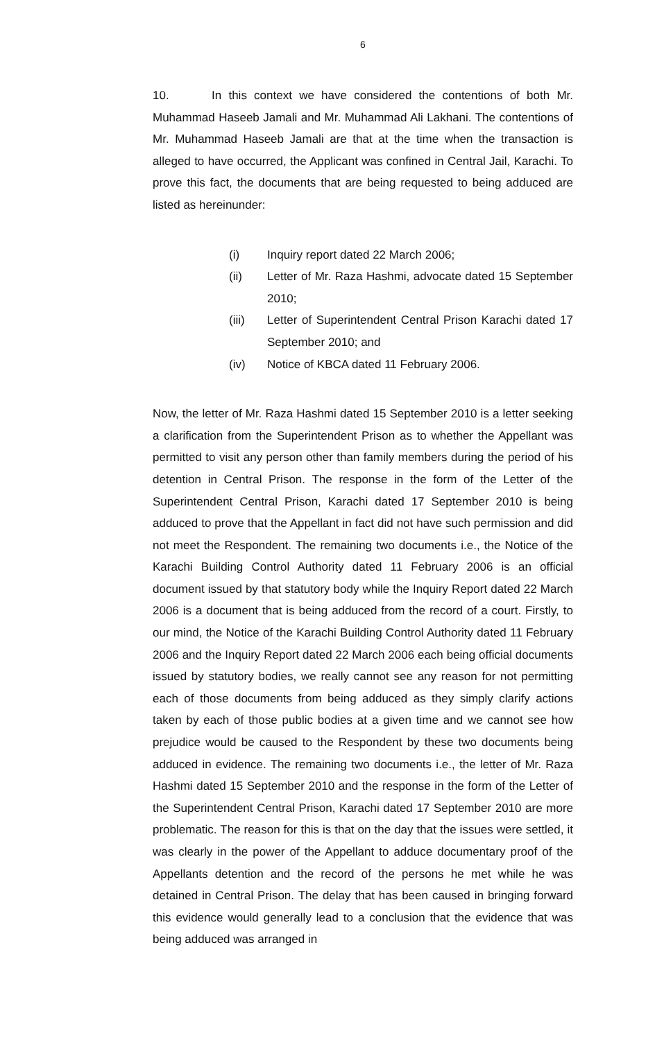6
10. In this context we have considered the contentions of both Mr. Muhammad Haseeb Jamali and Mr. Muhammad Ali Lakhani. The contentions of Mr. Muhammad Haseeb Jamali are that at the time when the transaction is alleged to have occurred, the Applicant was confined in Central Jail, Karachi. To prove this fact, the documents that are being requested to being adduced are listed as hereinunder:
(i) Inquiry report dated 22 March 2006;
(ii) Letter of Mr. Raza Hashmi, advocate dated 15 September 2010;
(iii) Letter of Superintendent Central Prison Karachi dated 17 September 2010; and
(iv) Notice of KBCA dated 11 February 2006.
Now, the letter of Mr. Raza Hashmi dated 15 September 2010 is a letter seeking a clarification from the Superintendent Prison as to whether the Appellant was permitted to visit any person other than family members during the period of his detention in Central Prison. The response in the form of the Letter of the Superintendent Central Prison, Karachi dated 17 September 2010 is being adduced to prove that the Appellant in fact did not have such permission and did not meet the Respondent. The remaining two documents i.e., the Notice of the Karachi Building Control Authority dated 11 February 2006 is an official document issued by that statutory body while the Inquiry Report dated 22 March 2006 is a document that is being adduced from the record of a court. Firstly, to our mind, the Notice of the Karachi Building Control Authority dated 11 February 2006 and the Inquiry Report dated 22 March 2006 each being official documents issued by statutory bodies, we really cannot see any reason for not permitting each of those documents from being adduced as they simply clarify actions taken by each of those public bodies at a given time and we cannot see how prejudice would be caused to the Respondent by these two documents being adduced in evidence. The remaining two documents i.e., the letter of Mr. Raza Hashmi dated 15 September 2010 and the response in the form of the Letter of the Superintendent Central Prison, Karachi dated 17 September 2010 are more problematic. The reason for this is that on the day that the issues were settled, it was clearly in the power of the Appellant to adduce documentary proof of the Appellants detention and the record of the persons he met while he was detained in Central Prison. The delay that has been caused in bringing forward this evidence would generally lead to a conclusion that the evidence that was being adduced was arranged in